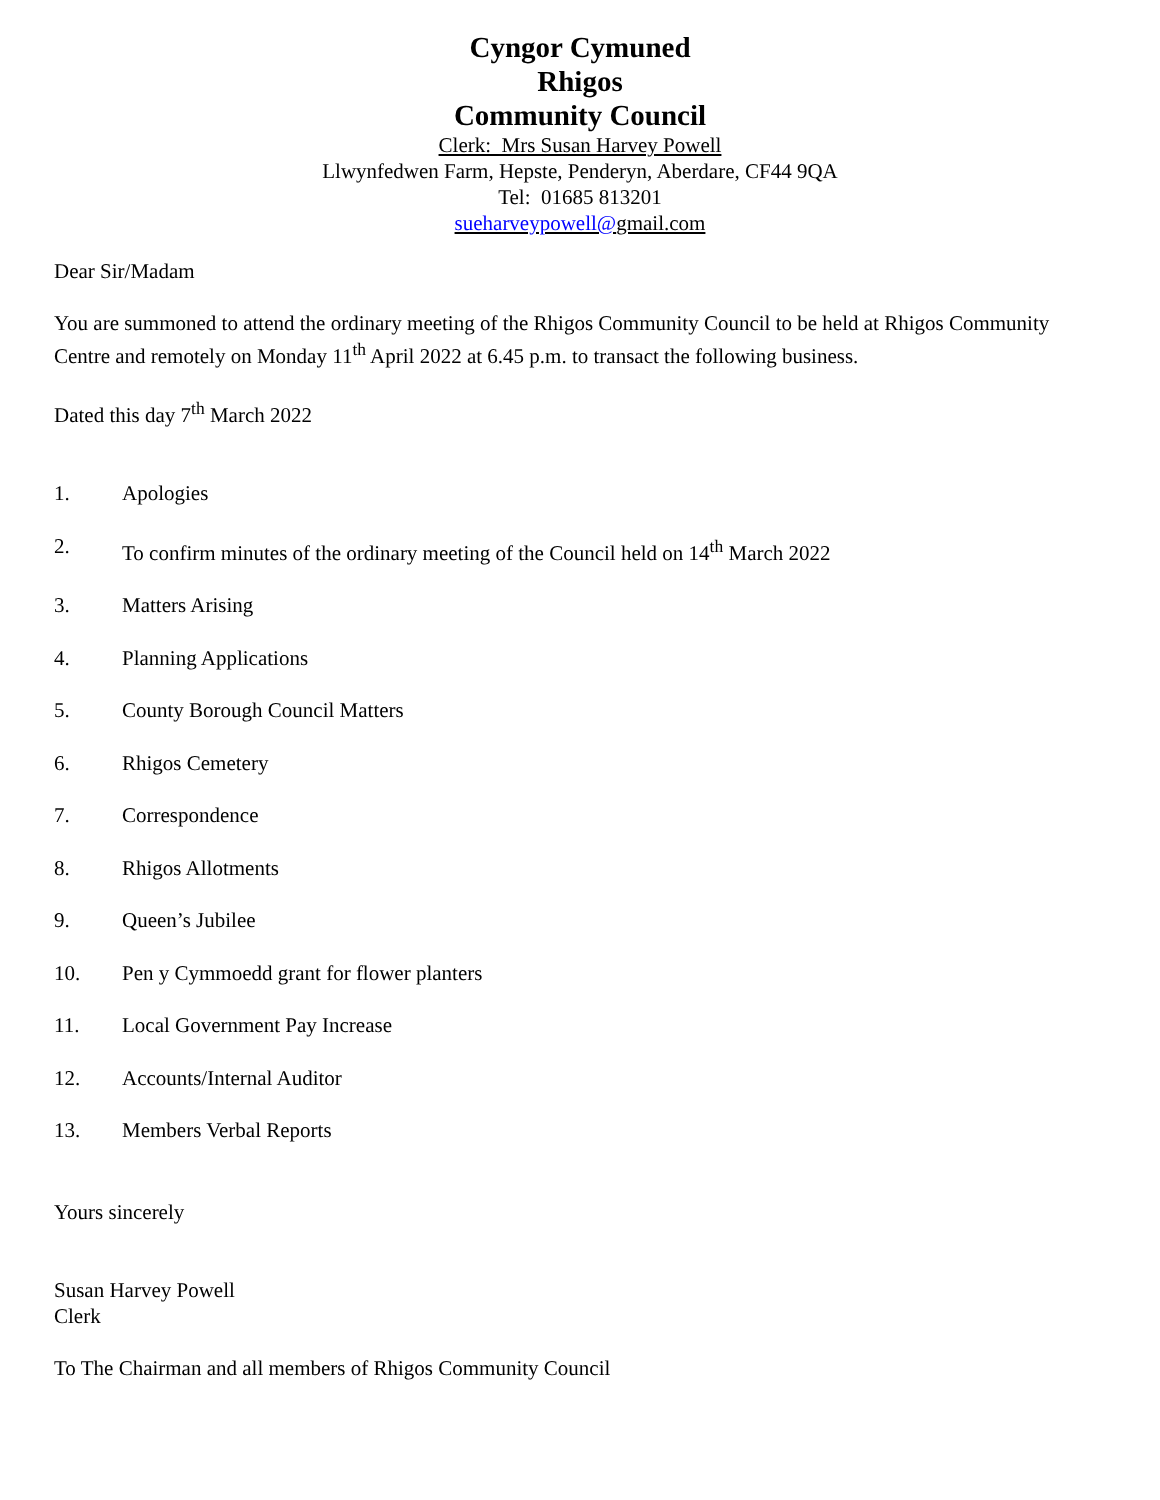Cyngor Cymuned
Rhigos
Community Council
Clerk: Mrs Susan Harvey Powell
Llwynfedwen Farm, Hepste, Penderyn, Aberdare, CF44 9QA
Tel: 01685 813201
sueharveypowell@gmail.com
Dear Sir/Madam
You are summoned to attend the ordinary meeting of the Rhigos Community Council to be held at Rhigos Community Centre and remotely on Monday 11<sup>th</sup> April 2022 at 6.45 p.m. to transact the following business.
Dated this day 7<sup>th</sup> March 2022
1. Apologies
2. To confirm minutes of the ordinary meeting of the Council held on 14<sup>th</sup> March 2022
3. Matters Arising
4. Planning Applications
5. County Borough Council Matters
6. Rhigos Cemetery
7. Correspondence
8. Rhigos Allotments
9. Queen’s Jubilee
10. Pen y Cymmoedd grant for flower planters
11. Local Government Pay Increase
12. Accounts/Internal Auditor
13. Members Verbal Reports
Yours sincerely
Susan Harvey Powell
Clerk
To The Chairman and all members of Rhigos Community Council